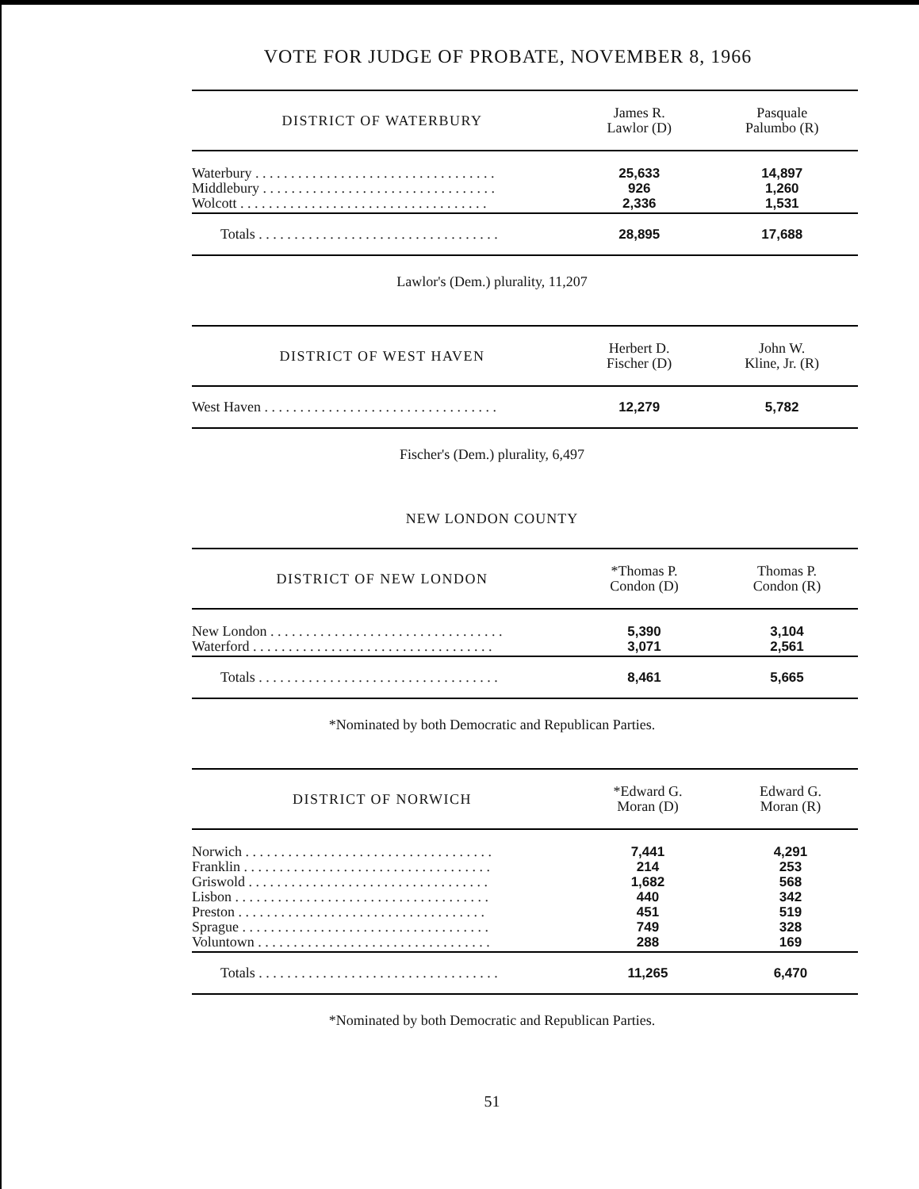VOTE FOR JUDGE OF PROBATE, NOVEMBER 8, 1966
| DISTRICT OF WATERBURY | James R. Lawlor (D) | Pasquale Palumbo (R) |
| --- | --- | --- |
| Waterbury . . . . . . . . . . . . . . . . . . . . . . . . . . . . . . . . . . | 25,633 | 14,897 |
| Middlebury . . . . . . . . . . . . . . . . . . . . . . . . . . . . . . . . . | 926 | 1,260 |
| Wolcott . . . . . . . . . . . . . . . . . . . . . . . . . . . . . . . . . . . | 2,336 | 1,531 |
| Totals . . . . . . . . . . . . . . . . . . . . . . . . . . . . . . . . . . | 28,895 | 17,688 |
Lawlor's (Dem.) plurality, 11,207
| DISTRICT OF WEST HAVEN | Herbert D. Fischer (D) | John W. Kline, Jr. (R) |
| --- | --- | --- |
| West Haven . . . . . . . . . . . . . . . . . . . . . . . . . . . . . . . . . | 12,279 | 5,782 |
Fischer's (Dem.) plurality, 6,497
NEW LONDON COUNTY
| DISTRICT OF NEW LONDON | *Thomas P. Condon (D) | Thomas P. Condon (R) |
| --- | --- | --- |
| New London . . . . . . . . . . . . . . . . . . . . . . . . . . . . . . . . . | 5,390 | 3,104 |
| Waterford . . . . . . . . . . . . . . . . . . . . . . . . . . . . . . . . . . | 3,071 | 2,561 |
| Totals . . . . . . . . . . . . . . . . . . . . . . . . . . . . . . . . . . | 8,461 | 5,665 |
*Nominated by both Democratic and Republican Parties.
| DISTRICT OF NORWICH | *Edward G. Moran (D) | Edward G. Moran (R) |
| --- | --- | --- |
| Norwich . . . . . . . . . . . . . . . . . . . . . . . . . . . . . . . . . . . | 7,441 | 4,291 |
| Franklin . . . . . . . . . . . . . . . . . . . . . . . . . . . . . . . . . . . | 214 | 253 |
| Griswold . . . . . . . . . . . . . . . . . . . . . . . . . . . . . . . . . . | 1,682 | 568 |
| Lisbon . . . . . . . . . . . . . . . . . . . . . . . . . . . . . . . . . . . . | 440 | 342 |
| Preston . . . . . . . . . . . . . . . . . . . . . . . . . . . . . . . . . . . | 451 | 519 |
| Sprague . . . . . . . . . . . . . . . . . . . . . . . . . . . . . . . . . . . | 749 | 328 |
| Voluntown . . . . . . . . . . . . . . . . . . . . . . . . . . . . . . . . . | 288 | 169 |
| Totals . . . . . . . . . . . . . . . . . . . . . . . . . . . . . . . . . . | 11,265 | 6,470 |
*Nominated by both Democratic and Republican Parties.
51